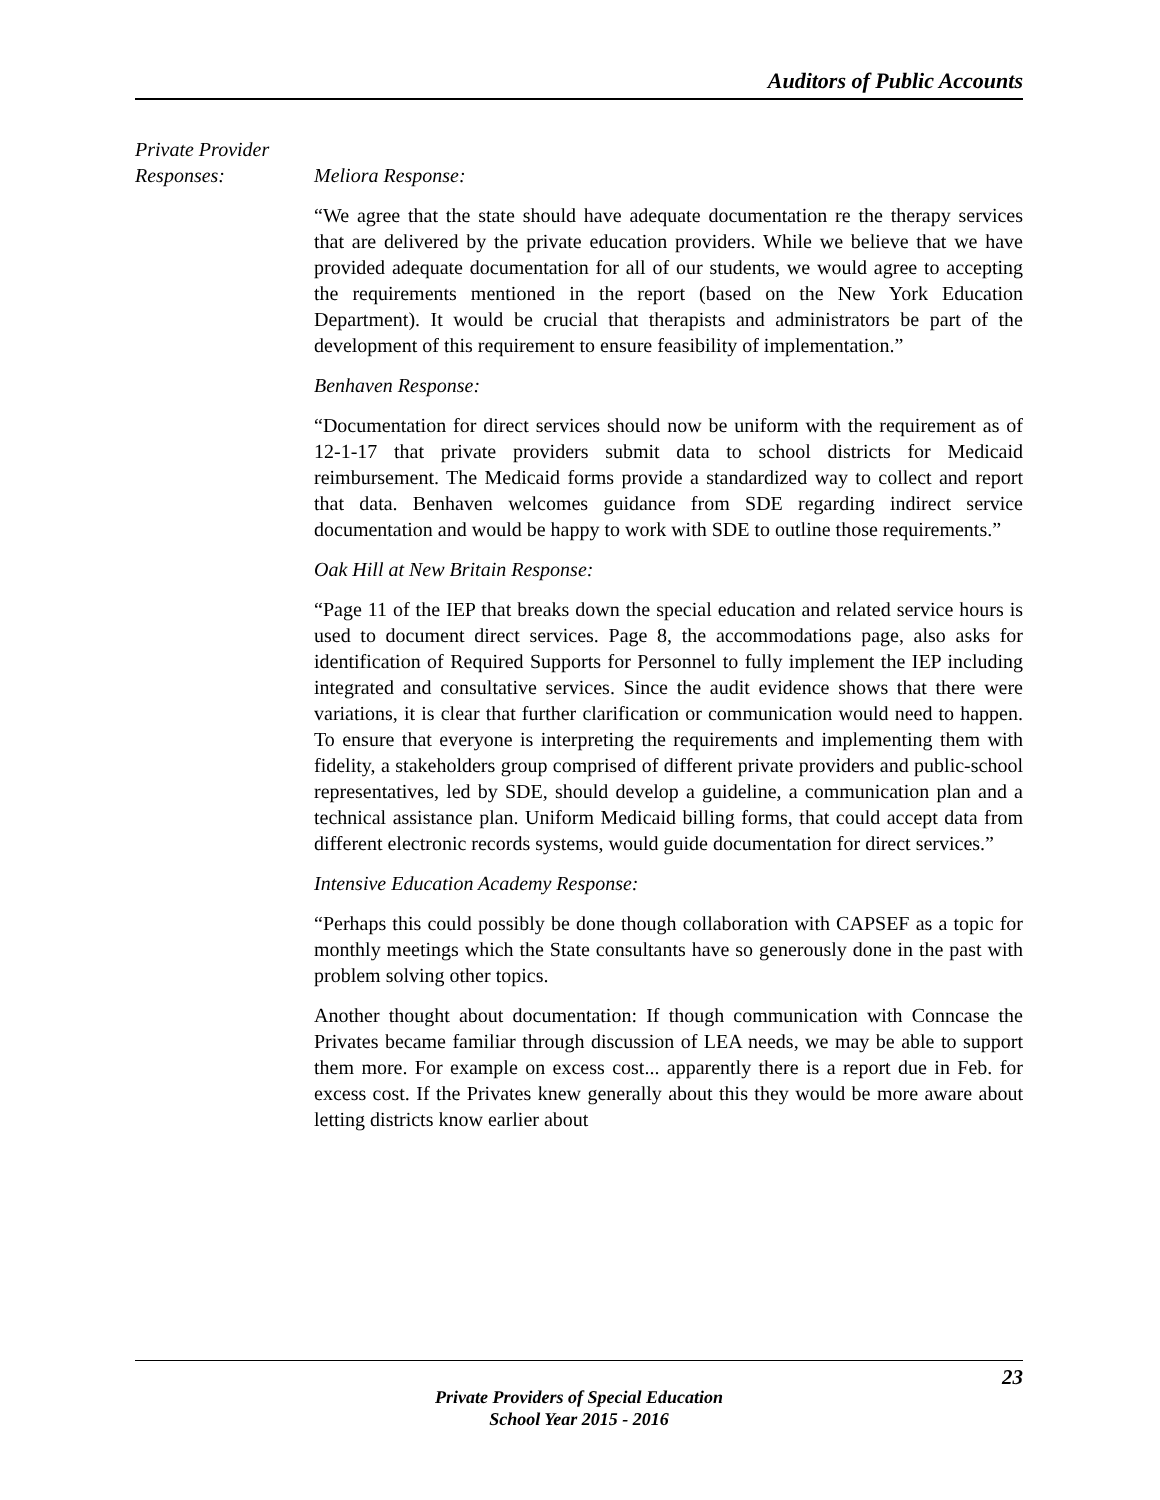Auditors of Public Accounts
Private Provider
Responses: Meliora Response:
“We agree that the state should have adequate documentation re the therapy services that are delivered by the private education providers. While we believe that we have provided adequate documentation for all of our students, we would agree to accepting the requirements mentioned in the report (based on the New York Education Department). It would be crucial that therapists and administrators be part of the development of this requirement to ensure feasibility of implementation.”
Benhaven Response:
“Documentation for direct services should now be uniform with the requirement as of 12-1-17 that private providers submit data to school districts for Medicaid reimbursement. The Medicaid forms provide a standardized way to collect and report that data. Benhaven welcomes guidance from SDE regarding indirect service documentation and would be happy to work with SDE to outline those requirements.”
Oak Hill at New Britain Response:
“Page 11 of the IEP that breaks down the special education and related service hours is used to document direct services. Page 8, the accommodations page, also asks for identification of Required Supports for Personnel to fully implement the IEP including integrated and consultative services. Since the audit evidence shows that there were variations, it is clear that further clarification or communication would need to happen. To ensure that everyone is interpreting the requirements and implementing them with fidelity, a stakeholders group comprised of different private providers and public-school representatives, led by SDE, should develop a guideline, a communication plan and a technical assistance plan. Uniform Medicaid billing forms, that could accept data from different electronic records systems, would guide documentation for direct services.”
Intensive Education Academy Response:
“Perhaps this could possibly be done though collaboration with CAPSEF as a topic for monthly meetings which the State consultants have so generously done in the past with problem solving other topics.
Another thought about documentation: If though communication with Conncase the Privates became familiar through discussion of LEA needs, we may be able to support them more. For example on excess cost... apparently there is a report due in Feb. for excess cost. If the Privates knew generally about this they would be more aware about letting districts know earlier about
23
Private Providers of Special Education
School Year 2015 - 2016